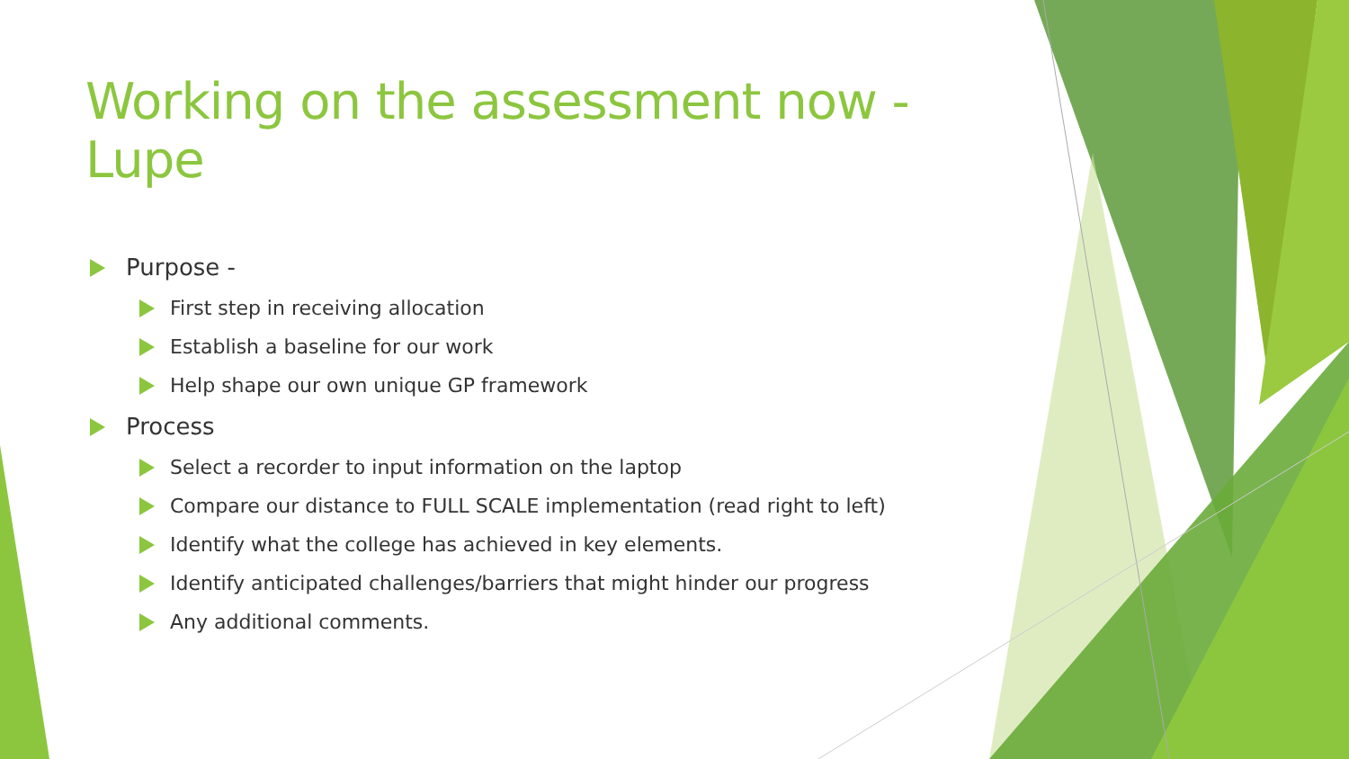Working on the assessment now - Lupe
Purpose -
First step in receiving allocation
Establish a baseline for our work
Help shape our own unique GP framework
Process
Select a recorder to input information on the laptop
Compare our distance to FULL SCALE implementation (read right to left)
Identify what the college has achieved in key elements.
Identify anticipated challenges/barriers that might hinder our progress
Any additional comments.